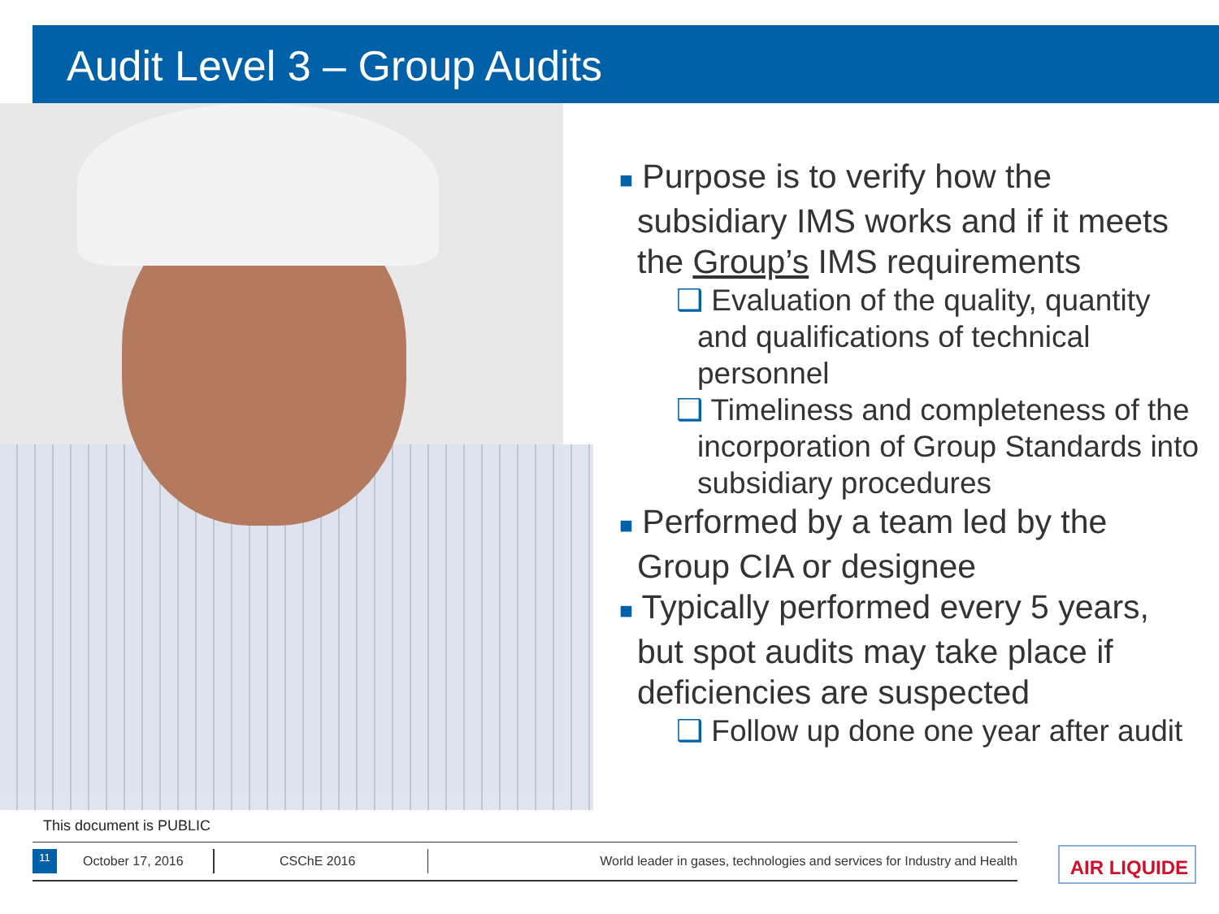Audit Level 3 – Group Audits
■ Purpose is to verify how the
subsidiary IMS works and if it meets
the Group’s IMS requirements
❑ Evaluation of the quality, quantity and qualifications of technical personnel
❑ Timeliness and completeness of the incorporation of Group Standards into subsidiary procedures
■ Performed by a team led by the
Group CIA or designee
■ Typically performed every 5 years,
but spot audits may take place if
deficiencies are suspected
❑ Follow up done one year after audit
This document is PUBLIC
11 October 17, 2016 CSChE 2016 World leader in gases, technologies and services for Industry and Health AIR LIQUIDE